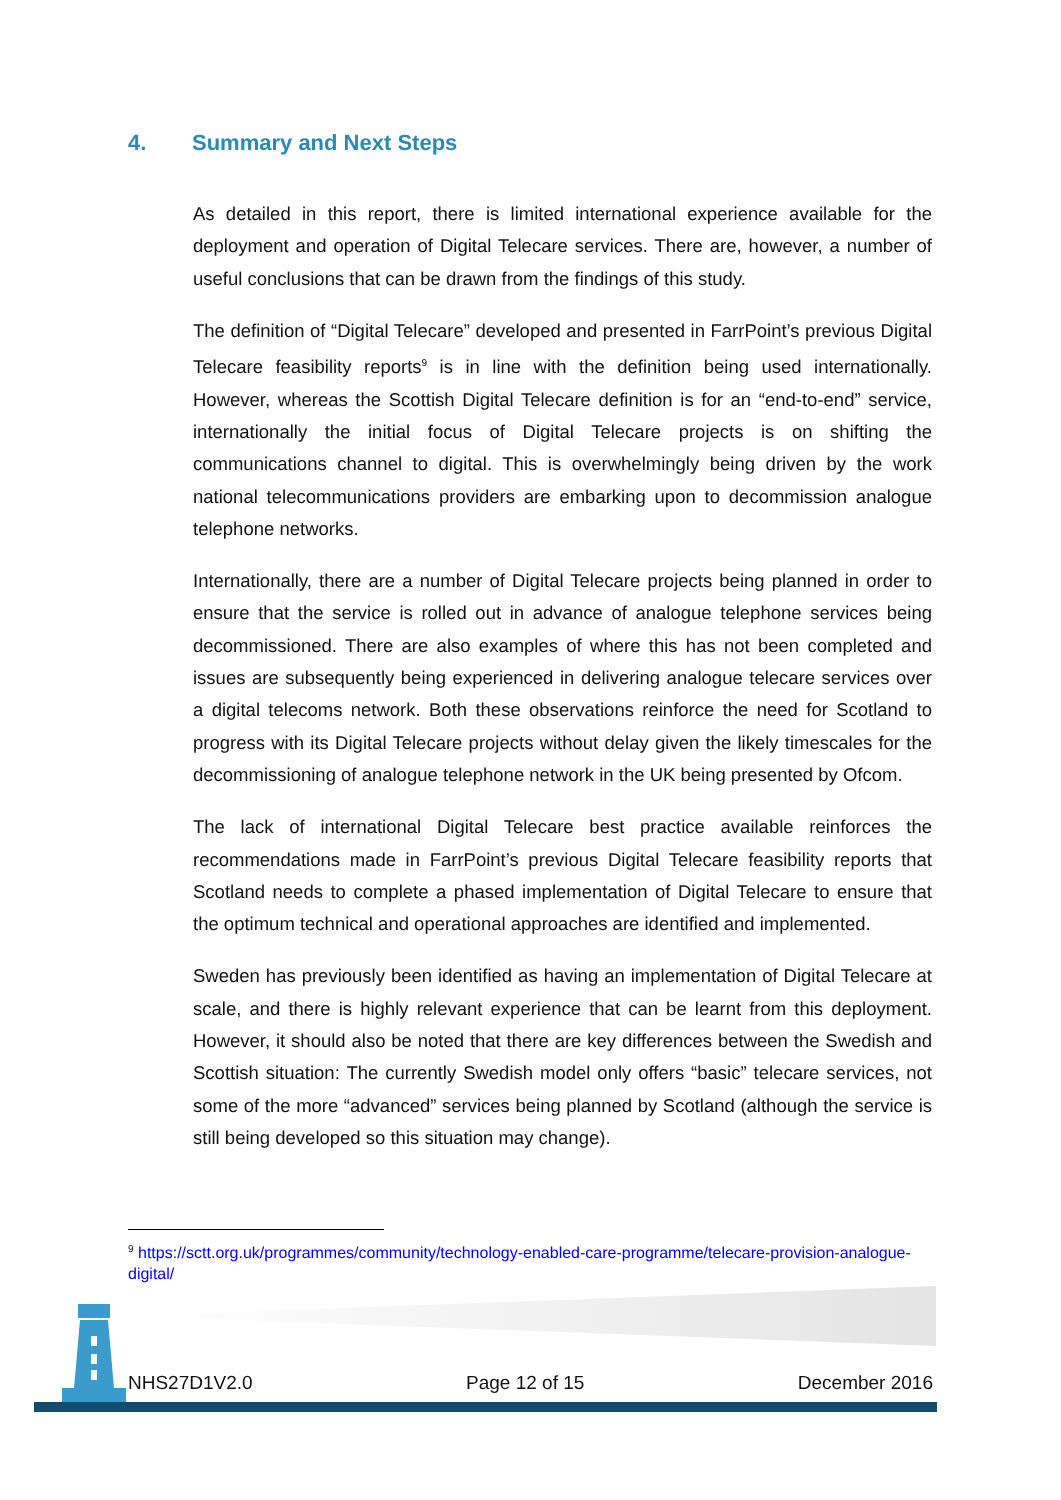4. Summary and Next Steps
As detailed in this report, there is limited international experience available for the deployment and operation of Digital Telecare services. There are, however, a number of useful conclusions that can be drawn from the findings of this study.
The definition of “Digital Telecare” developed and presented in FarrPoint’s previous Digital Telecare feasibility reports<sup>9</sup> is in line with the definition being used internationally. However, whereas the Scottish Digital Telecare definition is for an “end-to-end” service, internationally the initial focus of Digital Telecare projects is on shifting the communications channel to digital. This is overwhelmingly being driven by the work national telecommunications providers are embarking upon to decommission analogue telephone networks.
Internationally, there are a number of Digital Telecare projects being planned in order to ensure that the service is rolled out in advance of analogue telephone services being decommissioned. There are also examples of where this has not been completed and issues are subsequently being experienced in delivering analogue telecare services over a digital telecoms network. Both these observations reinforce the need for Scotland to progress with its Digital Telecare projects without delay given the likely timescales for the decommissioning of analogue telephone network in the UK being presented by Ofcom.
The lack of international Digital Telecare best practice available reinforces the recommendations made in FarrPoint’s previous Digital Telecare feasibility reports that Scotland needs to complete a phased implementation of Digital Telecare to ensure that the optimum technical and operational approaches are identified and implemented.
Sweden has previously been identified as having an implementation of Digital Telecare at scale, and there is highly relevant experience that can be learnt from this deployment. However, it should also be noted that there are key differences between the Swedish and Scottish situation: The currently Swedish model only offers “basic” telecare services, not some of the more “advanced” services being planned by Scotland (although the service is still being developed so this situation may change).
<sup>9</sup> https://sctt.org.uk/programmes/community/technology-enabled-care-programme/telecare-provision-analogue-digital/
NHS27D1V2.0 Page 12 of 15 December 2016